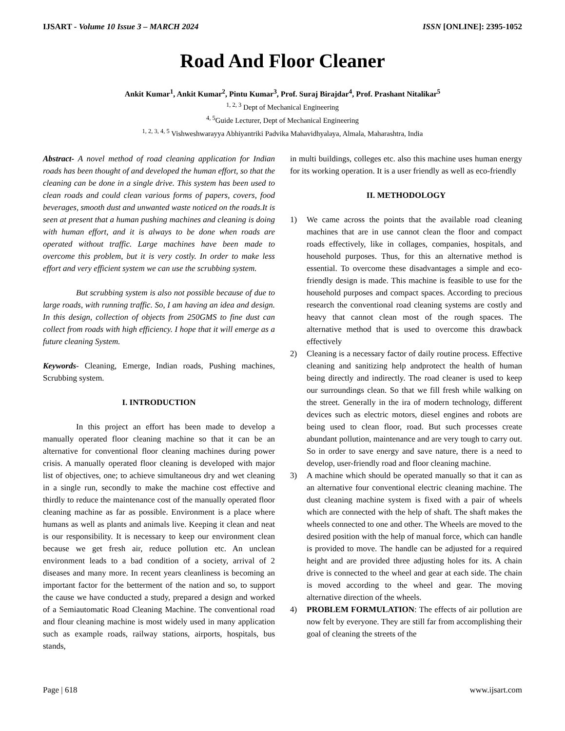IJSART - Volume 10 Issue 3 – MARCH 2024 ISSN [ONLINE]: 2395-1052
Road And Floor Cleaner
Ankit Kumar<sup>1</sup>, Ankit Kumar<sup>2</sup>, Pintu Kumar<sup>3</sup>, Prof. Suraj Birajdar<sup>4</sup>, Prof. Prashant Nitalikar<sup>5</sup>
<sup>1, 2, 3</sup> Dept of Mechanical Engineering
<sup>4, 5</sup>Guide Lecturer, Dept of Mechanical Engineering
<sup>1, 2, 3, 4, 5</sup> Vishweshwarayya Abhiyantriki Padvika Mahavidhyalaya, Almala, Maharashtra, India
Abstract- A novel method of road cleaning application for Indian roads has been thought of and developed the human effort, so that the cleaning can be done in a single drive. This system has been used to clean roads and could clean various forms of papers, covers, food beverages, smooth dust and unwanted waste noticed on the roads.It is seen at present that a human pushing machines and cleaning is doing with human effort, and it is always to be done when roads are operated without traffic. Large machines have been made to overcome this problem, but it is very costly. In order to make less effort and very efficient system we can use the scrubbing system.
But scrubbing system is also not possible because of due to large roads, with running traffic. So, I am having an idea and design. In this design, collection of objects from 250GMS to fine dust can collect from roads with high efficiency. I hope that it will emerge as a future cleaning System.
Keywords- Cleaning, Emerge, Indian roads, Pushing machines, Scrubbing system.
I. INTRODUCTION
In this project an effort has been made to develop a manually operated floor cleaning machine so that it can be an alternative for conventional floor cleaning machines during power crisis. A manually operated floor cleaning is developed with major list of objectives, one; to achieve simultaneous dry and wet cleaning in a single run, secondly to make the machine cost effective and thirdly to reduce the maintenance cost of the manually operated floor cleaning machine as far as possible. Environment is a place where humans as well as plants and animals live. Keeping it clean and neat is our responsibility. It is necessary to keep our environment clean because we get fresh air, reduce pollution etc. An unclean environment leads to a bad condition of a society, arrival of 2 diseases and many more. In recent years cleanliness is becoming an important factor for the betterment of the nation and so, to support the cause we have conducted a study, prepared a design and worked of a Semiautomatic Road Cleaning Machine. The conventional road and flour cleaning machine is most widely used in many application such as example roads, railway stations, airports, hospitals, bus stands,
in multi buildings, colleges etc. also this machine uses human energy for its working operation. It is a user friendly as well as eco-friendly
II. METHODOLOGY
1) We came across the points that the available road cleaning machines that are in use cannot clean the floor and compact roads effectively, like in collages, companies, hospitals, and household purposes. Thus, for this an alternative method is essential. To overcome these disadvantages a simple and eco- friendly design is made. This machine is feasible to use for the household purposes and compact spaces. According to precious research the conventional road cleaning systems are costly and heavy that cannot clean most of the rough spaces. The alternative method that is used to overcome this drawback effectively
2) Cleaning is a necessary factor of daily routine process. Effective cleaning and sanitizing help andprotect the health of human being directly and indirectly. The road cleaner is used to keep our surroundings clean. So that we fill fresh while walking on the street. Generally in the ira of modern technology, different devices such as electric motors, diesel engines and robots are being used to clean floor, road. But such processes create abundant pollution, maintenance and are very tough to carry out. So in order to save energy and save nature, there is a need to develop, user-friendly road and floor cleaning machine.
3) A machine which should be operated manually so that it can as an alternative four conventional electric cleaning machine. The dust cleaning machine system is fixed with a pair of wheels which are connected with the help of shaft. The shaft makes the wheels connected to one and other. The Wheels are moved to the desired position with the help of manual force, which can handle is provided to move. The handle can be adjusted for a required height and are provided three adjusting holes for its. A chain drive is connected to the wheel and gear at each side. The chain is moved according to the wheel and gear. The moving alternative direction of the wheels.
4) PROBLEM FORMULATION: The effects of air pollution are now felt by everyone. They are still far from accomplishing their goal of cleaning the streets of the
Page | 618 www.ijsart.com